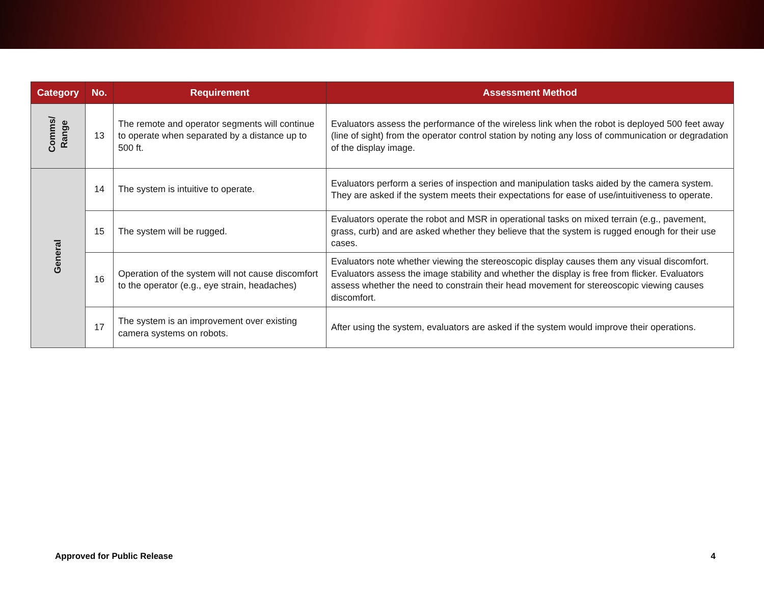| Category | No. | Requirement | Assessment Method |
| --- | --- | --- | --- |
| Comms/ Range | 13 | The remote and operator segments will continue to operate when separated by a distance up to 500 ft. | Evaluators assess the performance of the wireless link when the robot is deployed 500 feet away (line of sight) from the operator control station by noting any loss of communication or degradation of the display image. |
| General | 14 | The system is intuitive to operate. | Evaluators perform a series of inspection and manipulation tasks aided by the camera system. They are asked if the system meets their expectations for ease of use/intuitiveness to operate. |
| | 15 | The system will be rugged. | Evaluators operate the robot and MSR in operational tasks on mixed terrain (e.g., pavement, grass, curb) and are asked whether they believe that the system is rugged enough for their use cases. |
| | 16 | Operation of the system will not cause discomfort to the operator (e.g., eye strain, headaches) | Evaluators note whether viewing the stereoscopic display causes them any visual discomfort. Evaluators assess the image stability and whether the display is free from flicker. Evaluators assess whether the need to constrain their head movement for stereoscopic viewing causes discomfort. |
| | 17 | The system is an improvement over existing camera systems on robots. | After using the system, evaluators are asked if the system would improve their operations. |
Approved for Public Release 4